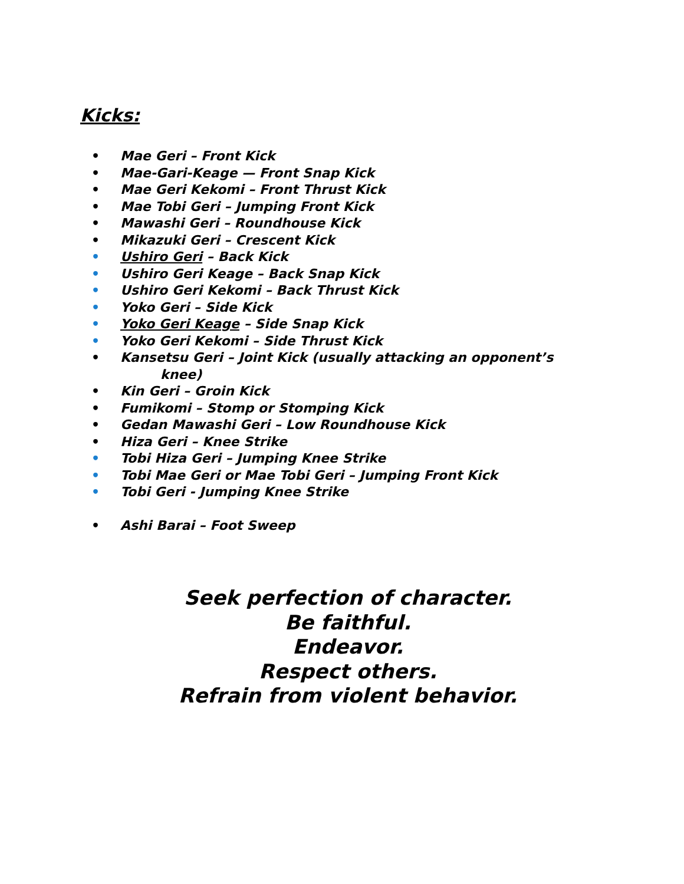Kicks:
• Mae Geri – Front Kick
• Mae-Gari-Keage — Front Snap Kick
• Mae Geri Kekomi – Front Thrust Kick
• Mae Tobi Geri – Jumping Front Kick
• Mawashi Geri – Roundhouse Kick
• Mikazuki Geri – Crescent Kick
• Ushiro Geri – Back Kick
• Ushiro Geri Keage – Back Snap Kick
• Ushiro Geri Kekomi – Back Thrust Kick
• Yoko Geri – Side Kick
• Yoko Geri Keage – Side Snap Kick
• Yoko Geri Kekomi – Side Thrust Kick
• Kansetsu Geri – Joint Kick (usually attacking an opponent’s
knee)
• Kin Geri – Groin Kick
• Fumikomi – Stomp or Stomping Kick
• Gedan Mawashi Geri – Low Roundhouse Kick
• Hiza Geri – Knee Strike
• Tobi Hiza Geri – Jumping Knee Strike
• Tobi Mae Geri or Mae Tobi Geri – Jumping Front Kick
• Tobi Geri - Jumping Knee Strike
• Ashi Barai – Foot Sweep
Seek perfection of character.
Be faithful.
Endeavor.
Respect others.
Refrain from violent behavior.